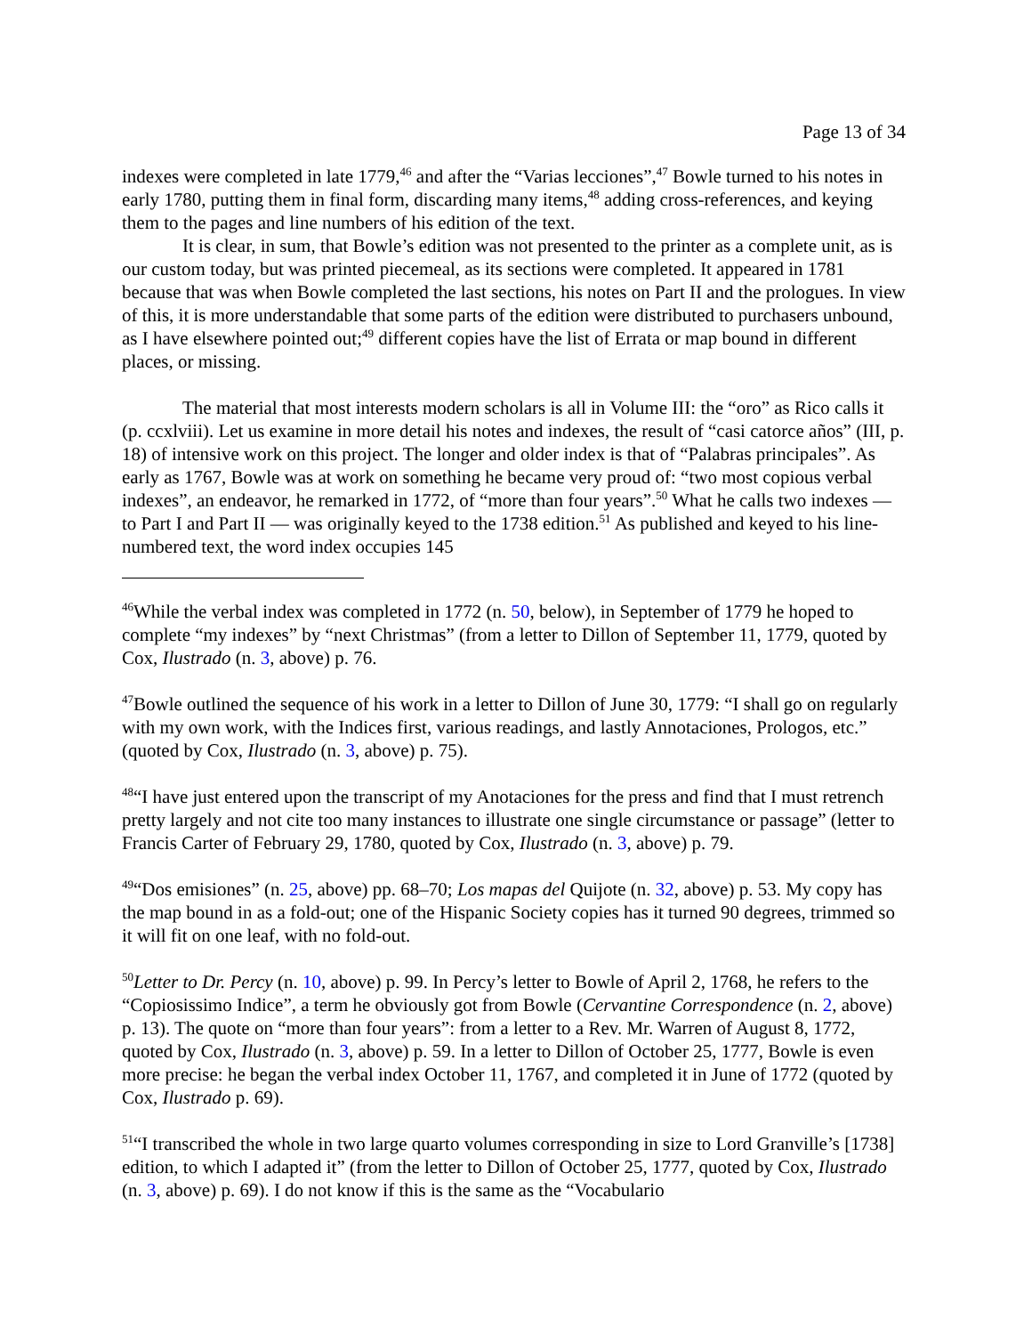Page 13 of 34
indexes were completed in late 1779,<sup>46</sup> and after the “Varias lecciones”,<sup>47</sup> Bowle turned to his notes in early 1780, putting them in final form, discarding many items,<sup>48</sup> adding cross-references, and keying them to the pages and line numbers of his edition of the text.
It is clear, in sum, that Bowle’s edition was not presented to the printer as a complete unit, as is our custom today, but was printed piecemeal, as its sections were completed. It appeared in 1781 because that was when Bowle completed the last sections, his notes on Part II and the prologues. In view of this, it is more understandable that some parts of the edition were distributed to purchasers unbound, as I have elsewhere pointed out;<sup>49</sup> different copies have the list of Errata or map bound in different places, or missing.
The material that most interests modern scholars is all in Volume III: the “oro” as Rico calls it (p. ccxlviii). Let us examine in more detail his notes and indexes, the result of “casi catorce años” (III, p. 18) of intensive work on this project. The longer and older index is that of “Palabras principales”. As early as 1767, Bowle was at work on something he became very proud of: “two most copious verbal indexes”, an endeavor, he remarked in 1772, of “more than four years”.<sup>50</sup> What he calls two indexes — to Part I and Part II — was originally keyed to the 1738 edition.<sup>51</sup> As published and keyed to his line-numbered text, the word index occupies 145
<sup>46</sup> While the verbal index was completed in 1772 (n. 50, below), in September of 1779 he hoped to complete “my indexes” by “next Christmas” (from a letter to Dillon of September 11, 1779, quoted by Cox, Ilustrado (n. 3, above) p. 76.
<sup>47</sup> Bowle outlined the sequence of his work in a letter to Dillon of June 30, 1779: “I shall go on regularly with my own work, with the Indices first, various readings, and lastly Annotaciones, Prologos, etc.” (quoted by Cox, Ilustrado (n. 3, above) p. 75).
<sup>48</sup> “I have just entered upon the transcript of my Anotaciones for the press and find that I must retrench pretty largely and not cite too many instances to illustrate one single circumstance or passage” (letter to Francis Carter of February 29, 1780, quoted by Cox, Ilustrado (n. 3, above) p. 79.
<sup>49</sup> “Dos emisiones” (n. 25, above) pp. 68–70; Los mapas del Quijote (n. 32, above) p. 53. My copy has the map bound in as a fold-out; one of the Hispanic Society copies has it turned 90 degrees, trimmed so it will fit on one leaf, with no fold-out.
<sup>50</sup> Letter to Dr. Percy (n. 10, above) p. 99. In Percy’s letter to Bowle of April 2, 1768, he refers to the “Copiosissimo Indice”, a term he obviously got from Bowle (Cervantine Correspondence (n. 2, above) p. 13). The quote on “more than four years”: from a letter to a Rev. Mr. Warren of August 8, 1772, quoted by Cox, Ilustrado (n. 3, above) p. 59. In a letter to Dillon of October 25, 1777, Bowle is even more precise: he began the verbal index October 11, 1767, and completed it in June of 1772 (quoted by Cox, Ilustrado p. 69).
<sup>51</sup> “I transcribed the whole in two large quarto volumes corresponding in size to Lord Granville’s [1738] edition, to which I adapted it” (from the letter to Dillon of October 25, 1777, quoted by Cox, Ilustrado (n. 3, above) p. 69). I do not know if this is the same as the “Vocabulario